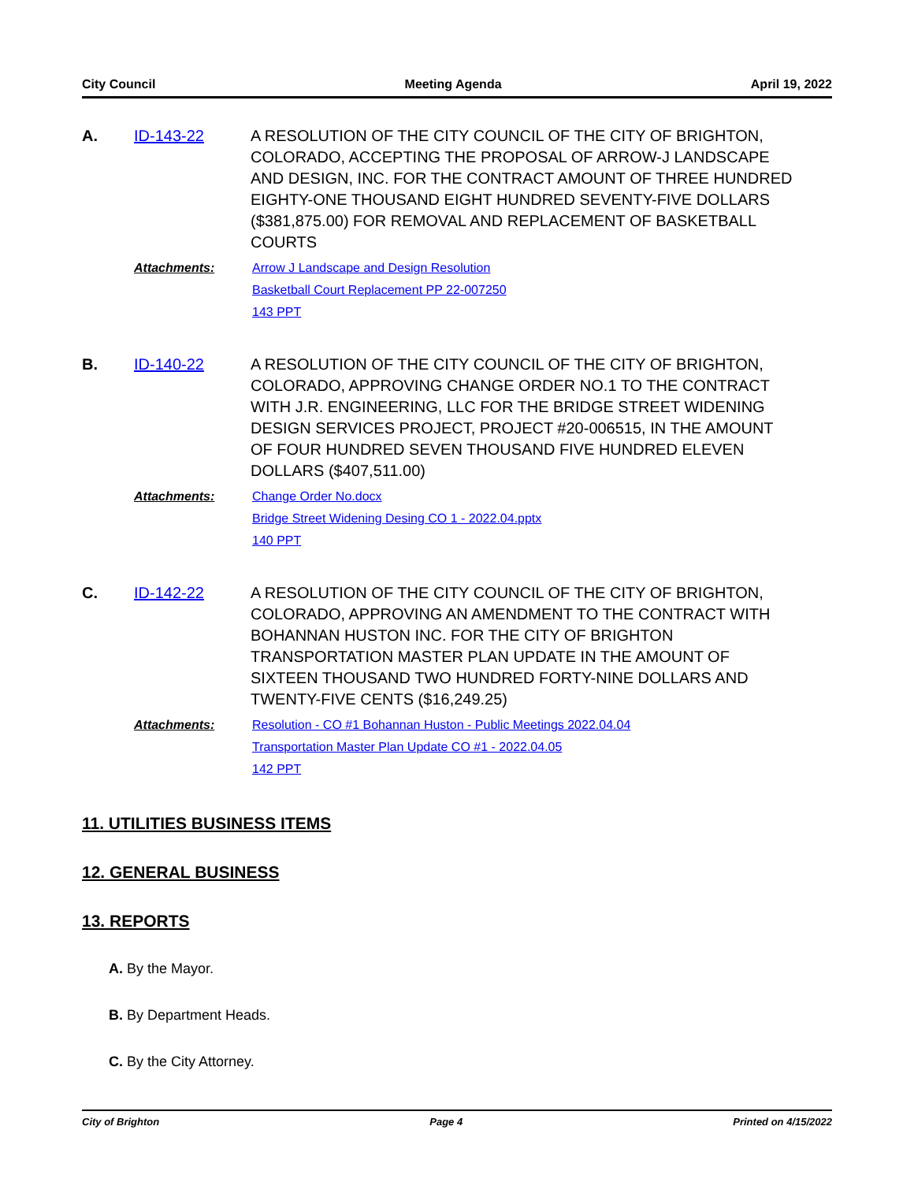City Council Meeting Agenda April 19, 2022
A. ID-143-22 A RESOLUTION OF THE CITY COUNCIL OF THE CITY OF BRIGHTON, COLORADO, ACCEPTING THE PROPOSAL OF ARROW-J LANDSCAPE AND DESIGN, INC. FOR THE CONTRACT AMOUNT OF THREE HUNDRED EIGHTY-ONE THOUSAND EIGHT HUNDRED SEVENTY-FIVE DOLLARS ($381,875.00) FOR REMOVAL AND REPLACEMENT OF BASKETBALL COURTS
Attachments: Arrow J Landscape and Design Resolution
Basketball Court Replacement PP 22-007250
143 PPT
B. ID-140-22 A RESOLUTION OF THE CITY COUNCIL OF THE CITY OF BRIGHTON, COLORADO, APPROVING CHANGE ORDER NO.1 TO THE CONTRACT WITH J.R. ENGINEERING, LLC FOR THE BRIDGE STREET WIDENING DESIGN SERVICES PROJECT, PROJECT #20-006515, IN THE AMOUNT OF FOUR HUNDRED SEVEN THOUSAND FIVE HUNDRED ELEVEN DOLLARS ($407,511.00)
Attachments: Change Order No.docx
Bridge Street Widening Desing CO 1 - 2022.04.pptx
140 PPT
C. ID-142-22 A RESOLUTION OF THE CITY COUNCIL OF THE CITY OF BRIGHTON, COLORADO, APPROVING AN AMENDMENT TO THE CONTRACT WITH BOHANNAN HUSTON INC. FOR THE CITY OF BRIGHTON TRANSPORTATION MASTER PLAN UPDATE IN THE AMOUNT OF SIXTEEN THOUSAND TWO HUNDRED FORTY-NINE DOLLARS AND TWENTY-FIVE CENTS ($16,249.25)
Attachments: Resolution - CO #1 Bohannan Huston - Public Meetings 2022.04.04
Transportation Master Plan Update CO #1 - 2022.04.05
142 PPT
11. UTILITIES BUSINESS ITEMS
12. GENERAL BUSINESS
13. REPORTS
A. By the Mayor.
B. By Department Heads.
C. By the City Attorney.
City of Brighton Page 4 Printed on 4/15/2022